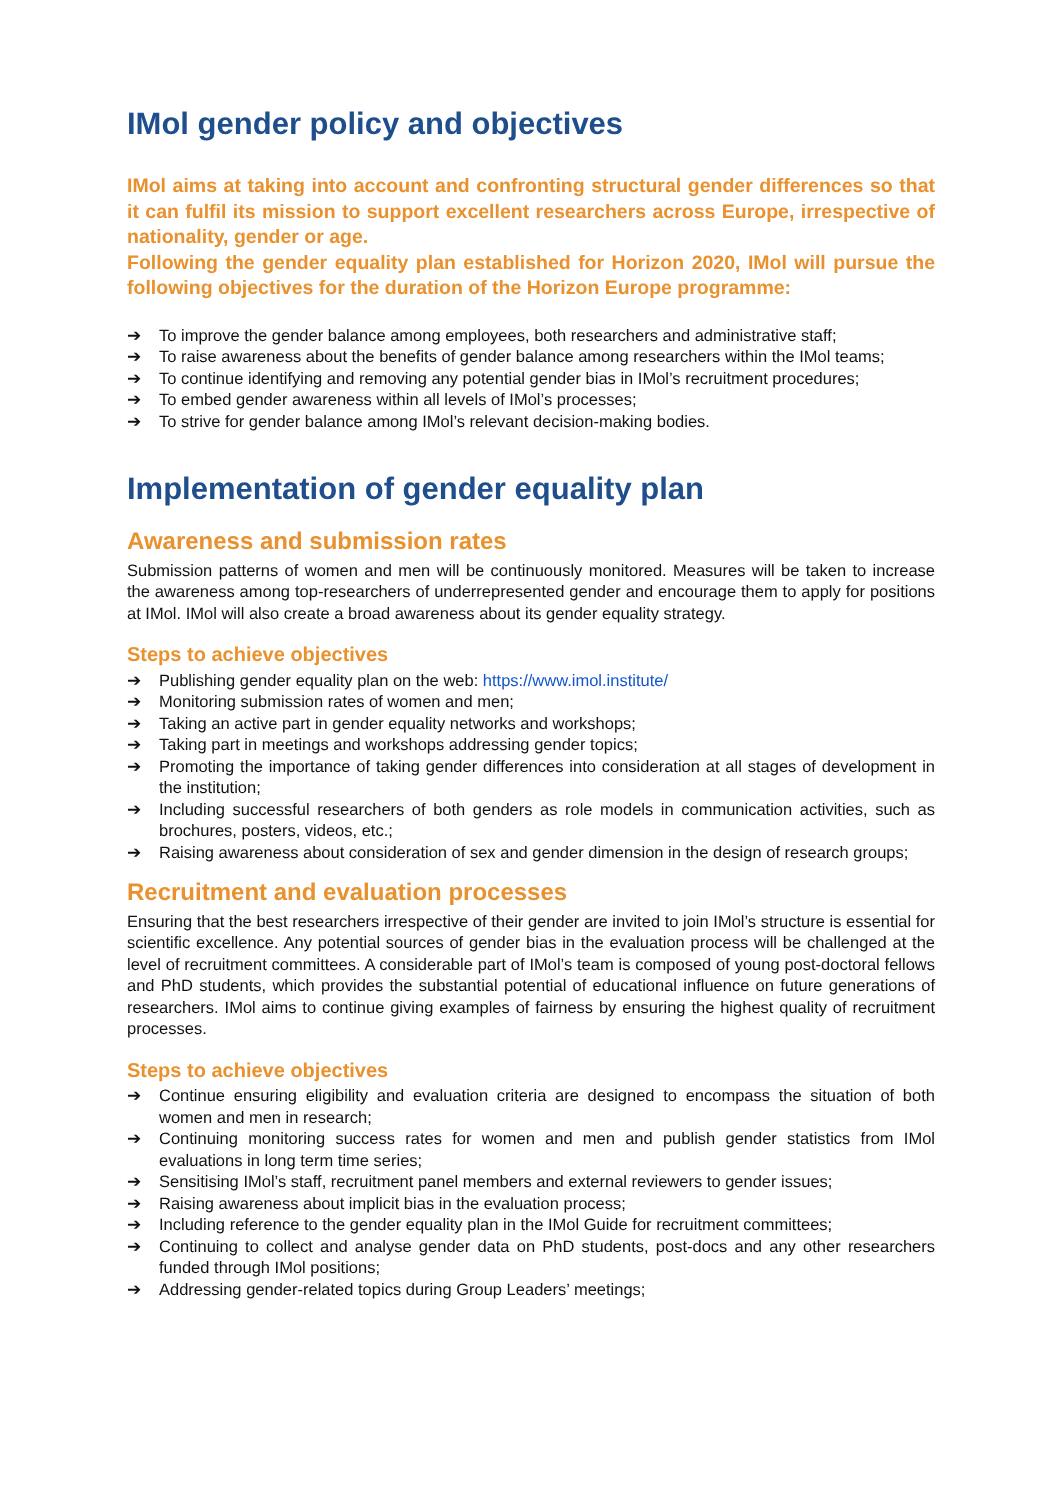IMol gender policy and objectives
IMol aims at taking into account and confronting structural gender differences so that it can fulfil its mission to support excellent researchers across Europe, irrespective of nationality, gender or age.
Following the gender equality plan established for Horizon 2020, IMol will pursue the following objectives for the duration of the Horizon Europe programme:
➔ To improve the gender balance among employees, both researchers and administrative staff;
➔ To raise awareness about the benefits of gender balance among researchers within the IMol teams;
➔ To continue identifying and removing any potential gender bias in IMol’s recruitment procedures;
➔ To embed gender awareness within all levels of IMol’s processes;
➔ To strive for gender balance among IMol’s relevant decision-making bodies.
Implementation of gender equality plan
Awareness and submission rates
Submission patterns of women and men will be continuously monitored. Measures will be taken to increase the awareness among top-researchers of underrepresented gender and encourage them to apply for positions at IMol. IMol will also create a broad awareness about its gender equality strategy.
Steps to achieve objectives
➔ Publishing gender equality plan on the web: https://www.imol.institute/
➔ Monitoring submission rates of women and men;
➔ Taking an active part in gender equality networks and workshops;
➔ Taking part in meetings and workshops addressing gender topics;
➔ Promoting the importance of taking gender differences into consideration at all stages of development in the institution;
➔ Including successful researchers of both genders as role models in communication activities, such as brochures, posters, videos, etc.;
➔ Raising awareness about consideration of sex and gender dimension in the design of research groups;
Recruitment and evaluation processes
Ensuring that the best researchers irrespective of their gender are invited to join IMol’s structure is essential for scientific excellence. Any potential sources of gender bias in the evaluation process will be challenged at the level of recruitment committees. A considerable part of IMol’s team is composed of young post-doctoral fellows and PhD students, which provides the substantial potential of educational influence on future generations of researchers. IMol aims to continue giving examples of fairness by ensuring the highest quality of recruitment processes.
Steps to achieve objectives
➔ Continue ensuring eligibility and evaluation criteria are designed to encompass the situation of both women and men in research;
➔ Continuing monitoring success rates for women and men and publish gender statistics from IMol evaluations in long term time series;
➔ Sensitising IMol’s staff, recruitment panel members and external reviewers to gender issues;
➔ Raising awareness about implicit bias in the evaluation process;
➔ Including reference to the gender equality plan in the IMol Guide for recruitment committees;
➔ Continuing to collect and analyse gender data on PhD students, post-docs and any other researchers funded through IMol positions;
➔ Addressing gender-related topics during Group Leaders’ meetings;